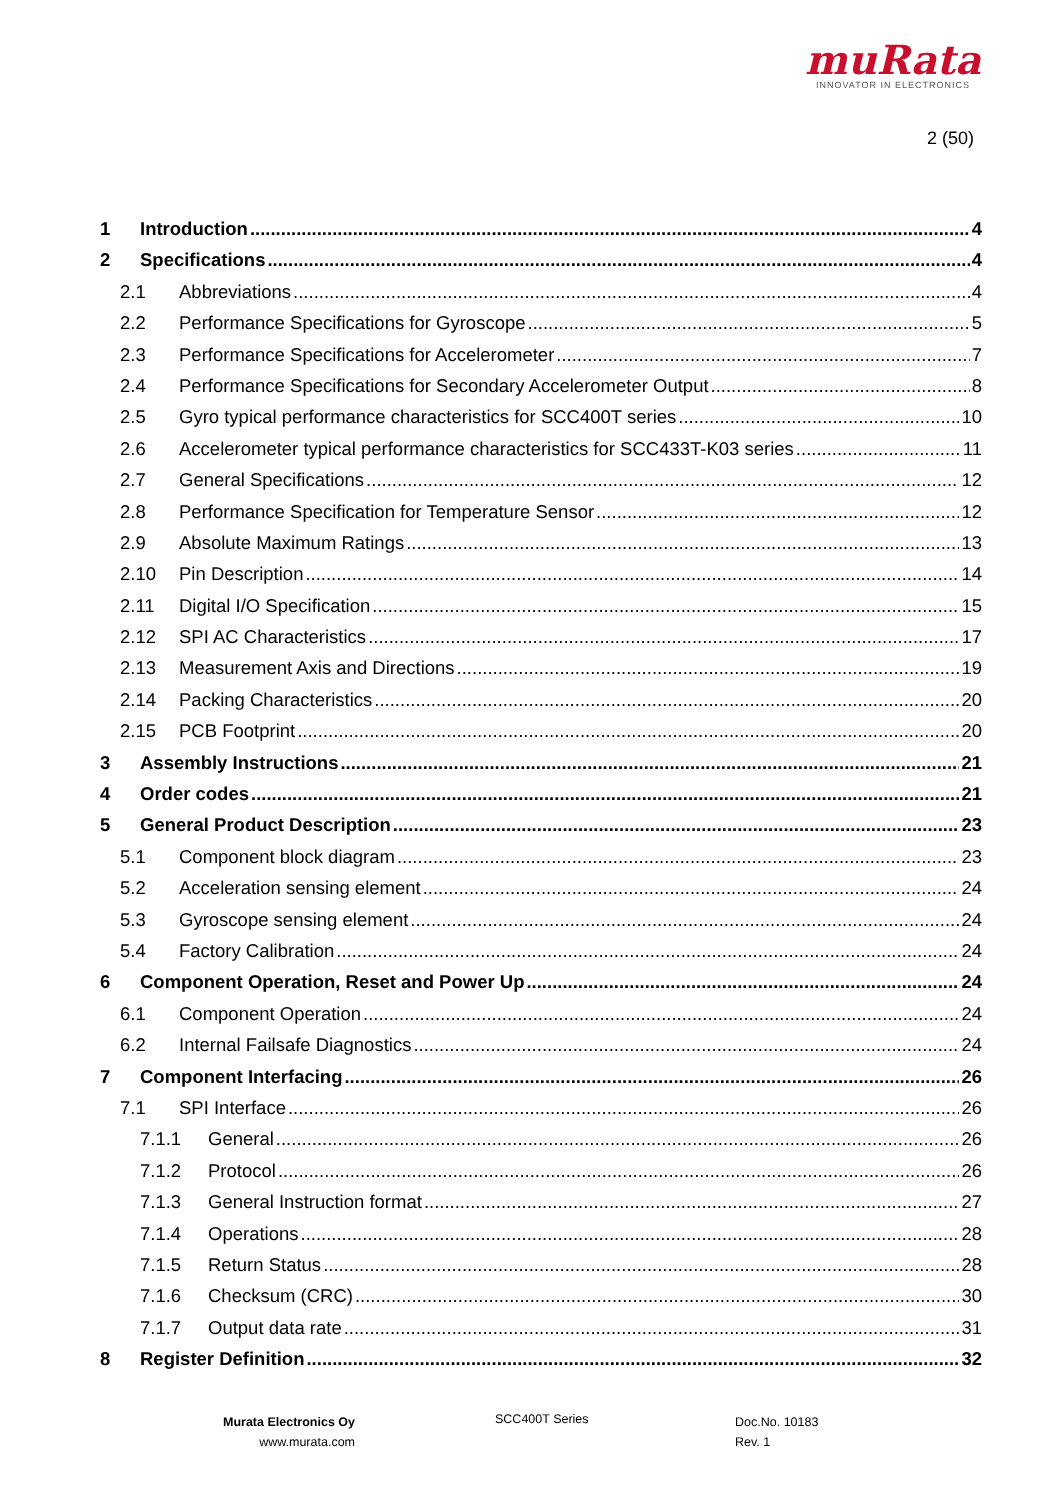muRata
INNOVATOR IN ELECTRONICS
2 (50)
1 Introduction 4
2 Specifications 4
2.1 Abbreviations 4
2.2 Performance Specifications for Gyroscope 5
2.3 Performance Specifications for Accelerometer 7
2.4 Performance Specifications for Secondary Accelerometer Output 8
2.5 Gyro typical performance characteristics for SCC400T series 10
2.6 Accelerometer typical performance characteristics for SCC433T-K03 series 11
2.7 General Specifications 12
2.8 Performance Specification for Temperature Sensor 12
2.9 Absolute Maximum Ratings 13
2.10 Pin Description 14
2.11 Digital I/O Specification 15
2.12 SPI AC Characteristics 17
2.13 Measurement Axis and Directions 19
2.14 Packing Characteristics 20
2.15 PCB Footprint 20
3 Assembly Instructions 21
4 Order codes 21
5 General Product Description 23
5.1 Component block diagram 23
5.2 Acceleration sensing element 24
5.3 Gyroscope sensing element 24
5.4 Factory Calibration 24
6 Component Operation, Reset and Power Up 24
6.1 Component Operation 24
6.2 Internal Failsafe Diagnostics 24
7 Component Interfacing 26
7.1 SPI Interface 26
7.1.1 General 26
7.1.2 Protocol 26
7.1.3 General Instruction format 27
7.1.4 Operations 28
7.1.5 Return Status 28
7.1.6 Checksum (CRC) 30
7.1.7 Output data rate 31
8 Register Definition 32
Murata Electronics Oy
www.murata.com
SCC400T Series
Doc.No. 10183
Rev. 1